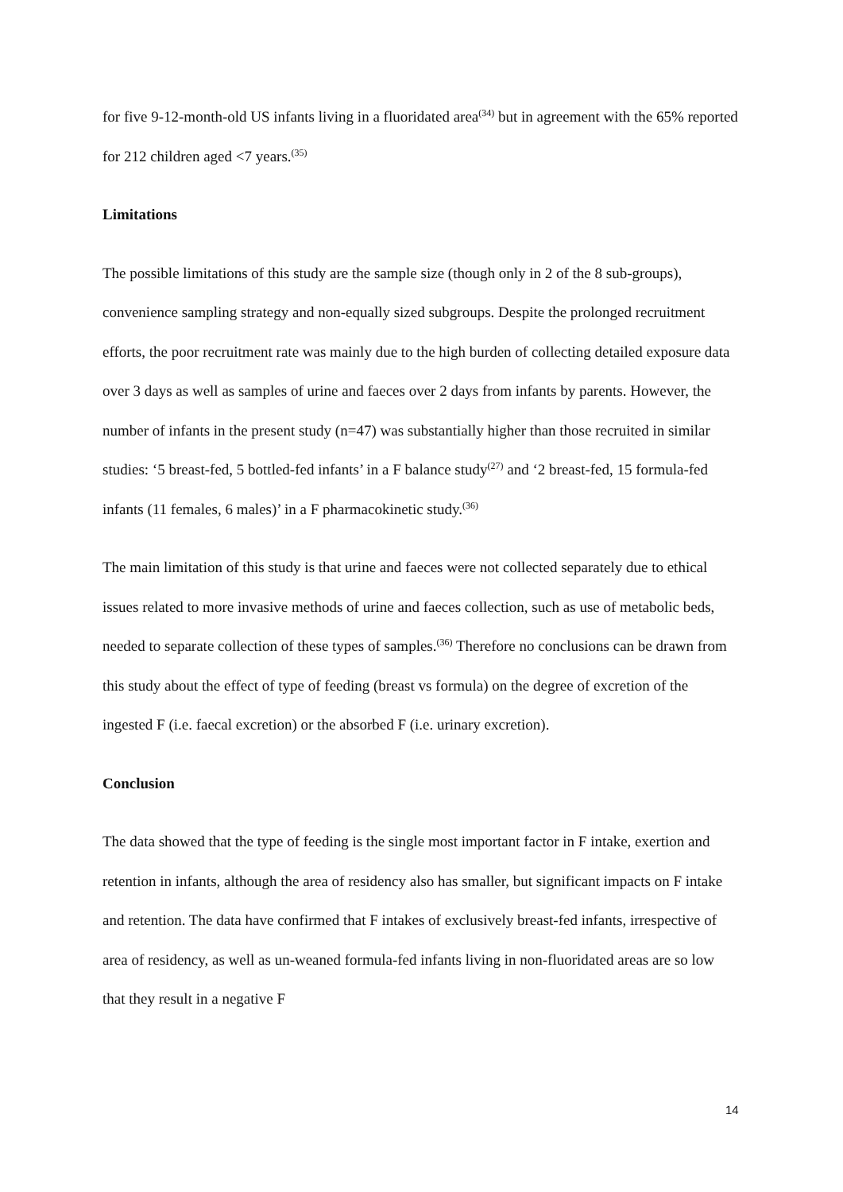for five 9-12-month-old US infants living in a fluoridated area<sup>(34)</sup> but in agreement with the 65% reported for 212 children aged <7 years.<sup>(35)</sup>
Limitations
The possible limitations of this study are the sample size (though only in 2 of the 8 sub-groups), convenience sampling strategy and non-equally sized subgroups. Despite the prolonged recruitment efforts, the poor recruitment rate was mainly due to the high burden of collecting detailed exposure data over 3 days as well as samples of urine and faeces over 2 days from infants by parents. However, the number of infants in the present study (n=47) was substantially higher than those recruited in similar studies: ‘5 breast-fed, 5 bottled-fed infants’ in a F balance study<sup>(27)</sup> and ‘2 breast-fed, 15 formula-fed infants (11 females, 6 males)’ in a F pharmacokinetic study.<sup>(36)</sup>
The main limitation of this study is that urine and faeces were not collected separately due to ethical issues related to more invasive methods of urine and faeces collection, such as use of metabolic beds, needed to separate collection of these types of samples.<sup>(36)</sup> Therefore no conclusions can be drawn from this study about the effect of type of feeding (breast vs formula) on the degree of excretion of the ingested F (i.e. faecal excretion) or the absorbed F (i.e. urinary excretion).
Conclusion
The data showed that the type of feeding is the single most important factor in F intake, exertion and retention in infants, although the area of residency also has smaller, but significant impacts on F intake and retention. The data have confirmed that F intakes of exclusively breast-fed infants, irrespective of area of residency, as well as un-weaned formula-fed infants living in non-fluoridated areas are so low that they result in a negative F
14